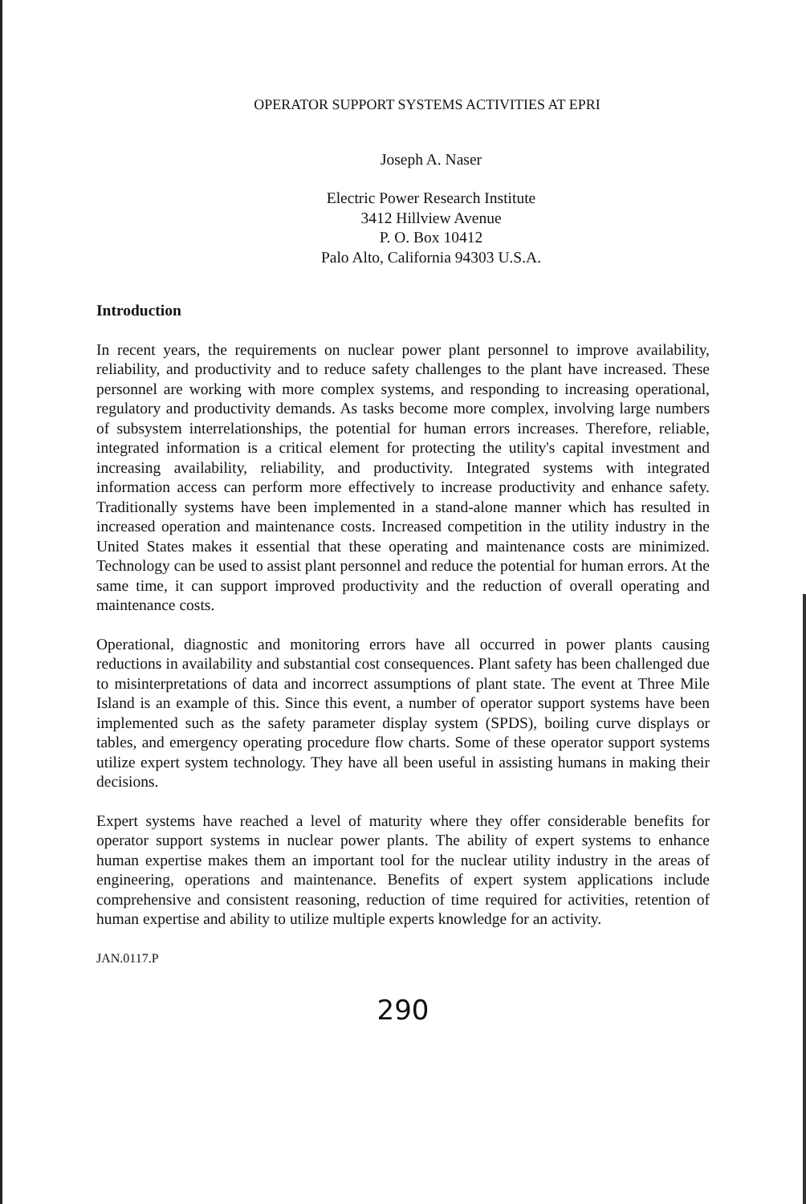OPERATOR SUPPORT SYSTEMS ACTIVITIES AT EPRI
Joseph A. Naser
Electric Power Research Institute
3412 Hillview Avenue
P. O. Box 10412
Palo Alto, California 94303 U.S.A.
Introduction
In recent years, the requirements on nuclear power plant personnel to improve availability, reliability, and productivity and to reduce safety challenges to the plant have increased. These personnel are working with more complex systems, and responding to increasing operational, regulatory and productivity demands. As tasks become more complex, involving large numbers of subsystem interrelationships, the potential for human errors increases. Therefore, reliable, integrated information is a critical element for protecting the utility's capital investment and increasing availability, reliability, and productivity. Integrated systems with integrated information access can perform more effectively to increase productivity and enhance safety. Traditionally systems have been implemented in a stand-alone manner which has resulted in increased operation and maintenance costs. Increased competition in the utility industry in the United States makes it essential that these operating and maintenance costs are minimized. Technology can be used to assist plant personnel and reduce the potential for human errors. At the same time, it can support improved productivity and the reduction of overall operating and maintenance costs.
Operational, diagnostic and monitoring errors have all occurred in power plants causing reductions in availability and substantial cost consequences. Plant safety has been challenged due to misinterpretations of data and incorrect assumptions of plant state. The event at Three Mile Island is an example of this. Since this event, a number of operator support systems have been implemented such as the safety parameter display system (SPDS), boiling curve displays or tables, and emergency operating procedure flow charts. Some of these operator support systems utilize expert system technology. They have all been useful in assisting humans in making their decisions.
Expert systems have reached a level of maturity where they offer considerable benefits for operator support systems in nuclear power plants. The ability of expert systems to enhance human expertise makes them an important tool for the nuclear utility industry in the areas of engineering, operations and maintenance. Benefits of expert system applications include comprehensive and consistent reasoning, reduction of time required for activities, retention of human expertise and ability to utilize multiple experts knowledge for an activity.
JAN.0117.P
290